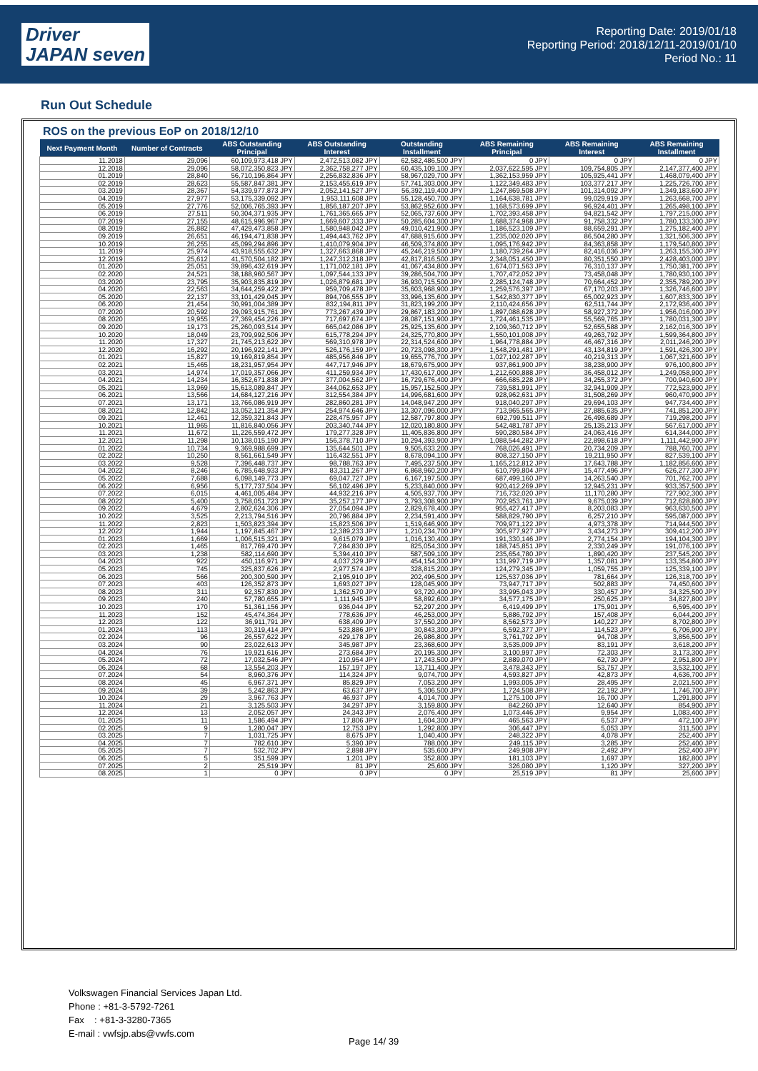Driver
JAPAN seven
Reporting Date: 2019/01/18
Reporting Period: 2018/12/11-2019/01/10
Period No.: 11
Run Out Schedule
ROS on the previous EoP on 2018/12/10
| Next Payment Month | Number of Contracts | ABS Outstanding Principal | ABS Outstanding Interest | Outstanding Installment | ABS Remaining Principal | ABS Remaining Interest | ABS Remaining Installment |
| --- | --- | --- | --- | --- | --- | --- | --- |
| 11.2018 | 29,096 | 60,109,973,418 JPY | 2,472,513,082 JPY | 62,582,486,500 JPY | 0 JPY | 0 JPY | 0 JPY |
| 12.2018 | 29,096 | 58,072,350,823 JPY | 2,362,758,277 JPY | 60,435,109,100 JPY | 2,037,622,595 JPY | 109,754,805 JPY | 2,147,377,400 JPY |
| 01.2019 | 28,840 | 56,710,196,864 JPY | 2,256,832,836 JPY | 58,967,029,700 JPY | 1,362,153,959 JPY | 105,925,441 JPY | 1,468,079,400 JPY |
| 02.2019 | 28,623 | 55,587,847,381 JPY | 2,153,455,619 JPY | 57,741,303,000 JPY | 1,122,349,483 JPY | 103,377,217 JPY | 1,225,726,700 JPY |
| 03.2019 | 28,367 | 54,339,977,873 JPY | 2,052,141,527 JPY | 56,392,119,400 JPY | 1,247,869,508 JPY | 101,314,092 JPY | 1,349,183,600 JPY |
| 04.2019 | 27,977 | 53,175,339,092 JPY | 1,953,111,608 JPY | 55,128,450,700 JPY | 1,164,638,781 JPY | 99,029,919 JPY | 1,263,668,700 JPY |
| 05.2019 | 27,776 | 52,006,765,393 JPY | 1,856,187,207 JPY | 53,862,952,600 JPY | 1,168,573,699 JPY | 96,924,401 JPY | 1,265,498,100 JPY |
| 06.2019 | 27,511 | 50,304,371,935 JPY | 1,761,365,665 JPY | 52,065,737,600 JPY | 1,702,393,458 JPY | 94,821,542 JPY | 1,797,215,000 JPY |
| 07.2019 | 27,155 | 48,615,996,967 JPY | 1,669,607,333 JPY | 50,285,604,300 JPY | 1,688,374,968 JPY | 91,758,332 JPY | 1,780,133,300 JPY |
| 08.2019 | 26,882 | 47,429,473,858 JPY | 1,580,948,042 JPY | 49,010,421,900 JPY | 1,186,523,109 JPY | 88,659,291 JPY | 1,275,182,400 JPY |
| 09.2019 | 26,651 | 46,194,471,838 JPY | 1,494,443,762 JPY | 47,688,915,600 JPY | 1,235,002,020 JPY | 86,504,280 JPY | 1,321,506,300 JPY |
| 10.2019 | 26,255 | 45,099,294,896 JPY | 1,410,079,904 JPY | 46,509,374,800 JPY | 1,095,176,942 JPY | 84,363,858 JPY | 1,179,540,800 JPY |
| 11.2019 | 25,974 | 43,918,555,632 JPY | 1,327,663,868 JPY | 45,246,219,500 JPY | 1,180,739,264 JPY | 82,416,036 JPY | 1,263,155,300 JPY |
| 12.2019 | 25,612 | 41,570,504,182 JPY | 1,247,312,318 JPY | 42,817,816,500 JPY | 2,348,051,450 JPY | 80,351,550 JPY | 2,428,403,000 JPY |
| 01.2020 | 25,051 | 39,896,432,619 JPY | 1,171,002,181 JPY | 41,067,434,800 JPY | 1,674,071,563 JPY | 76,310,137 JPY | 1,750,381,700 JPY |
| 02.2020 | 24,521 | 38,188,960,567 JPY | 1,097,544,133 JPY | 39,286,504,700 JPY | 1,707,472,052 JPY | 73,458,048 JPY | 1,780,930,100 JPY |
| 03.2020 | 23,795 | 35,903,835,819 JPY | 1,026,879,681 JPY | 36,930,715,500 JPY | 2,285,124,748 JPY | 70,664,452 JPY | 2,355,789,200 JPY |
| 04.2020 | 22,563 | 34,644,259,422 JPY | 959,709,478 JPY | 35,603,968,900 JPY | 1,259,576,397 JPY | 67,170,203 JPY | 1,326,746,600 JPY |
| 05.2020 | 22,137 | 33,101,429,045 JPY | 894,706,555 JPY | 33,996,135,600 JPY | 1,542,830,377 JPY | 65,002,923 JPY | 1,607,833,300 JPY |
| 06.2020 | 21,454 | 30,991,004,389 JPY | 832,194,811 JPY | 31,823,199,200 JPY | 2,110,424,656 JPY | 62,511,744 JPY | 2,172,936,400 JPY |
| 07.2020 | 20,592 | 29,093,915,761 JPY | 773,267,439 JPY | 29,867,183,200 JPY | 1,897,088,628 JPY | 58,927,372 JPY | 1,956,016,000 JPY |
| 08.2020 | 19,955 | 27,369,454,226 JPY | 717,697,674 JPY | 28,087,151,900 JPY | 1,724,461,535 JPY | 55,569,765 JPY | 1,780,031,300 JPY |
| 09.2020 | 19,173 | 25,260,093,514 JPY | 665,042,086 JPY | 25,925,135,600 JPY | 2,109,360,712 JPY | 52,655,588 JPY | 2,162,016,300 JPY |
| 10.2020 | 18,049 | 23,709,992,506 JPY | 615,778,294 JPY | 24,325,770,800 JPY | 1,550,101,008 JPY | 49,263,792 JPY | 1,599,364,800 JPY |
| 11.2020 | 17,327 | 21,745,213,622 JPY | 569,310,978 JPY | 22,314,524,600 JPY | 1,964,778,884 JPY | 46,467,316 JPY | 2,011,246,200 JPY |
| 12.2020 | 16,292 | 20,196,922,141 JPY | 526,176,159 JPY | 20,723,098,300 JPY | 1,548,291,481 JPY | 43,134,819 JPY | 1,591,426,300 JPY |
| 01.2021 | 15,827 | 19,169,819,854 JPY | 485,956,846 JPY | 19,655,776,700 JPY | 1,027,102,287 JPY | 40,219,313 JPY | 1,067,321,600 JPY |
| 02.2021 | 15,465 | 18,231,957,954 JPY | 447,717,946 JPY | 18,679,675,900 JPY | 937,861,900 JPY | 38,238,900 JPY | 976,100,800 JPY |
| 03.2021 | 14,974 | 17,019,357,066 JPY | 411,259,934 JPY | 17,430,617,000 JPY | 1,212,600,888 JPY | 36,458,012 JPY | 1,249,058,900 JPY |
| 04.2021 | 14,234 | 16,352,671,838 JPY | 377,004,562 JPY | 16,729,676,400 JPY | 666,685,228 JPY | 34,255,372 JPY | 700,940,600 JPY |
| 05.2021 | 13,969 | 15,613,089,847 JPY | 344,062,653 JPY | 15,957,152,500 JPY | 739,581,991 JPY | 32,941,909 JPY | 772,523,900 JPY |
| 06.2021 | 13,566 | 14,684,127,216 JPY | 312,554,384 JPY | 14,996,681,600 JPY | 928,962,631 JPY | 31,508,269 JPY | 960,470,900 JPY |
| 07.2021 | 13,171 | 13,766,086,919 JPY | 282,860,281 JPY | 14,048,947,200 JPY | 918,040,297 JPY | 29,694,103 JPY | 947,734,400 JPY |
| 08.2021 | 12,842 | 13,052,121,354 JPY | 254,974,646 JPY | 13,307,096,000 JPY | 713,965,565 JPY | 27,885,635 JPY | 741,851,200 JPY |
| 09.2021 | 12,461 | 12,359,321,843 JPY | 228,475,957 JPY | 12,587,797,800 JPY | 692,799,511 JPY | 26,498,689 JPY | 719,298,200 JPY |
| 10.2021 | 11,965 | 11,816,840,056 JPY | 203,340,744 JPY | 12,020,180,800 JPY | 542,481,787 JPY | 25,135,213 JPY | 567,617,000 JPY |
| 11.2021 | 11,672 | 11,226,559,472 JPY | 179,277,328 JPY | 11,405,836,800 JPY | 590,280,584 JPY | 24,063,416 JPY | 614,344,000 JPY |
| 12.2021 | 11,298 | 10,138,015,190 JPY | 156,378,710 JPY | 10,294,393,900 JPY | 1,088,544,282 JPY | 22,898,618 JPY | 1,111,442,900 JPY |
| 01.2022 | 10,734 | 9,369,988,699 JPY | 135,644,501 JPY | 9,505,633,200 JPY | 768,026,491 JPY | 20,734,209 JPY | 788,760,700 JPY |
| 02.2022 | 10,250 | 8,561,661,549 JPY | 116,432,551 JPY | 8,678,094,100 JPY | 808,327,150 JPY | 19,211,950 JPY | 827,539,100 JPY |
| 03.2022 | 9,528 | 7,396,448,737 JPY | 98,788,763 JPY | 7,495,237,500 JPY | 1,165,212,812 JPY | 17,643,788 JPY | 1,182,856,600 JPY |
| 04.2022 | 8,246 | 6,785,648,933 JPY | 83,311,267 JPY | 6,868,960,200 JPY | 610,799,804 JPY | 15,477,496 JPY | 626,277,300 JPY |
| 05.2022 | 7,688 | 6,098,149,773 JPY | 69,047,727 JPY | 6,167,197,500 JPY | 687,499,160 JPY | 14,263,540 JPY | 701,762,700 JPY |
| 06.2022 | 6,956 | 5,177,737,504 JPY | 56,102,496 JPY | 5,233,840,000 JPY | 920,412,269 JPY | 12,945,231 JPY | 933,357,500 JPY |
| 07.2022 | 6,015 | 4,461,005,484 JPY | 44,932,216 JPY | 4,505,937,700 JPY | 716,732,020 JPY | 11,170,280 JPY | 727,902,300 JPY |
| 08.2022 | 5,400 | 3,758,051,723 JPY | 35,257,177 JPY | 3,793,308,900 JPY | 702,953,761 JPY | 9,675,039 JPY | 712,628,800 JPY |
| 09.2022 | 4,679 | 2,802,624,306 JPY | 27,054,094 JPY | 2,829,678,400 JPY | 955,427,417 JPY | 8,203,083 JPY | 963,630,500 JPY |
| 10.2022 | 3,525 | 2,213,794,516 JPY | 20,796,884 JPY | 2,234,591,400 JPY | 588,829,790 JPY | 6,257,210 JPY | 595,087,000 JPY |
| 11.2022 | 2,823 | 1,503,823,394 JPY | 15,823,506 JPY | 1,519,646,900 JPY | 709,971,122 JPY | 4,973,378 JPY | 714,944,500 JPY |
| 12.2022 | 1,944 | 1,197,845,467 JPY | 12,389,233 JPY | 1,210,234,700 JPY | 305,977,927 JPY | 3,434,273 JPY | 309,412,200 JPY |
| 01.2023 | 1,669 | 1,006,515,321 JPY | 9,615,079 JPY | 1,016,130,400 JPY | 191,330,146 JPY | 2,774,154 JPY | 194,104,300 JPY |
| 02.2023 | 1,465 | 817,769,470 JPY | 7,284,830 JPY | 825,054,300 JPY | 188,745,851 JPY | 2,330,249 JPY | 191,076,100 JPY |
| 03.2023 | 1,238 | 582,114,690 JPY | 5,394,410 JPY | 587,509,100 JPY | 235,654,780 JPY | 1,890,420 JPY | 237,545,200 JPY |
| 04.2023 | 922 | 450,116,971 JPY | 4,037,329 JPY | 454,154,300 JPY | 131,997,719 JPY | 1,357,081 JPY | 133,354,800 JPY |
| 05.2023 | 745 | 325,837,626 JPY | 2,977,574 JPY | 328,815,200 JPY | 124,279,345 JPY | 1,059,755 JPY | 125,339,100 JPY |
| 06.2023 | 566 | 200,300,590 JPY | 2,195,910 JPY | 202,496,500 JPY | 125,537,036 JPY | 781,664 JPY | 126,318,700 JPY |
| 07.2023 | 403 | 126,352,873 JPY | 1,693,027 JPY | 128,045,900 JPY | 73,947,717 JPY | 502,883 JPY | 74,450,600 JPY |
| 08.2023 | 311 | 92,357,830 JPY | 1,362,570 JPY | 93,720,400 JPY | 33,995,043 JPY | 330,457 JPY | 34,325,500 JPY |
| 09.2023 | 240 | 57,780,655 JPY | 1,111,945 JPY | 58,892,600 JPY | 34,577,175 JPY | 250,625 JPY | 34,827,800 JPY |
| 10.2023 | 170 | 51,361,156 JPY | 936,044 JPY | 52,297,200 JPY | 6,419,499 JPY | 175,901 JPY | 6,595,400 JPY |
| 11.2023 | 152 | 45,474,364 JPY | 778,636 JPY | 46,253,000 JPY | 5,886,792 JPY | 157,408 JPY | 6,044,200 JPY |
| 12.2023 | 122 | 36,911,791 JPY | 638,409 JPY | 37,550,200 JPY | 8,562,573 JPY | 140,227 JPY | 8,702,800 JPY |
| 01.2024 | 113 | 30,319,414 JPY | 523,886 JPY | 30,843,300 JPY | 6,592,377 JPY | 114,523 JPY | 6,706,900 JPY |
| 02.2024 | 96 | 26,557,622 JPY | 429,178 JPY | 26,986,800 JPY | 3,761,792 JPY | 94,708 JPY | 3,856,500 JPY |
| 03.2024 | 90 | 23,022,613 JPY | 345,987 JPY | 23,368,600 JPY | 3,535,009 JPY | 83,191 JPY | 3,618,200 JPY |
| 04.2024 | 76 | 19,921,616 JPY | 273,684 JPY | 20,195,300 JPY | 3,100,997 JPY | 72,303 JPY | 3,173,300 JPY |
| 05.2024 | 72 | 17,032,546 JPY | 210,954 JPY | 17,243,500 JPY | 2,889,070 JPY | 62,730 JPY | 2,951,800 JPY |
| 06.2024 | 68 | 13,554,203 JPY | 157,197 JPY | 13,711,400 JPY | 3,478,343 JPY | 53,757 JPY | 3,532,100 JPY |
| 07.2024 | 54 | 8,960,376 JPY | 114,324 JPY | 9,074,700 JPY | 4,593,827 JPY | 42,873 JPY | 4,636,700 JPY |
| 08.2024 | 45 | 6,967,371 JPY | 85,829 JPY | 7,053,200 JPY | 1,993,005 JPY | 28,495 JPY | 2,021,500 JPY |
| 09.2024 | 39 | 5,242,863 JPY | 63,637 JPY | 5,306,500 JPY | 1,724,508 JPY | 22,192 JPY | 1,746,700 JPY |
| 10.2024 | 29 | 3,967,763 JPY | 46,937 JPY | 4,014,700 JPY | 1,275,100 JPY | 16,700 JPY | 1,291,800 JPY |
| 11.2024 | 21 | 3,125,503 JPY | 34,297 JPY | 3,159,800 JPY | 842,260 JPY | 12,640 JPY | 854,900 JPY |
| 12.2024 | 13 | 2,052,057 JPY | 24,343 JPY | 2,076,400 JPY | 1,073,446 JPY | 9,954 JPY | 1,083,400 JPY |
| 01.2025 | 11 | 1,586,494 JPY | 17,806 JPY | 1,604,300 JPY | 465,563 JPY | 6,537 JPY | 472,100 JPY |
| 02.2025 | 9 | 1,280,047 JPY | 12,753 JPY | 1,292,800 JPY | 306,447 JPY | 5,053 JPY | 311,500 JPY |
| 03.2025 | 7 | 1,031,725 JPY | 8,675 JPY | 1,040,400 JPY | 248,322 JPY | 4,078 JPY | 252,400 JPY |
| 04.2025 | 7 | 782,610 JPY | 5,390 JPY | 788,000 JPY | 249,115 JPY | 3,285 JPY | 252,400 JPY |
| 05.2025 | 7 | 532,702 JPY | 2,898 JPY | 535,600 JPY | 249,908 JPY | 2,492 JPY | 252,400 JPY |
| 06.2025 | 5 | 351,599 JPY | 1,201 JPY | 352,800 JPY | 181,103 JPY | 1,697 JPY | 182,800 JPY |
| 07.2025 | 2 | 25,519 JPY | 81 JPY | 25,600 JPY | 326,080 JPY | 1,120 JPY | 327,200 JPY |
| 08.2025 | 1 | 0 JPY | 0 JPY | 0 JPY | 25,519 JPY | 81 JPY | 25,600 JPY |
Volkswagen Financial Services Japan Ltd.
Phone : +81-3-5792-7261
Fax : +81-3-3280-7365
E-mail : vwfsjp.abs@vwfs.com
Page 14/ 39